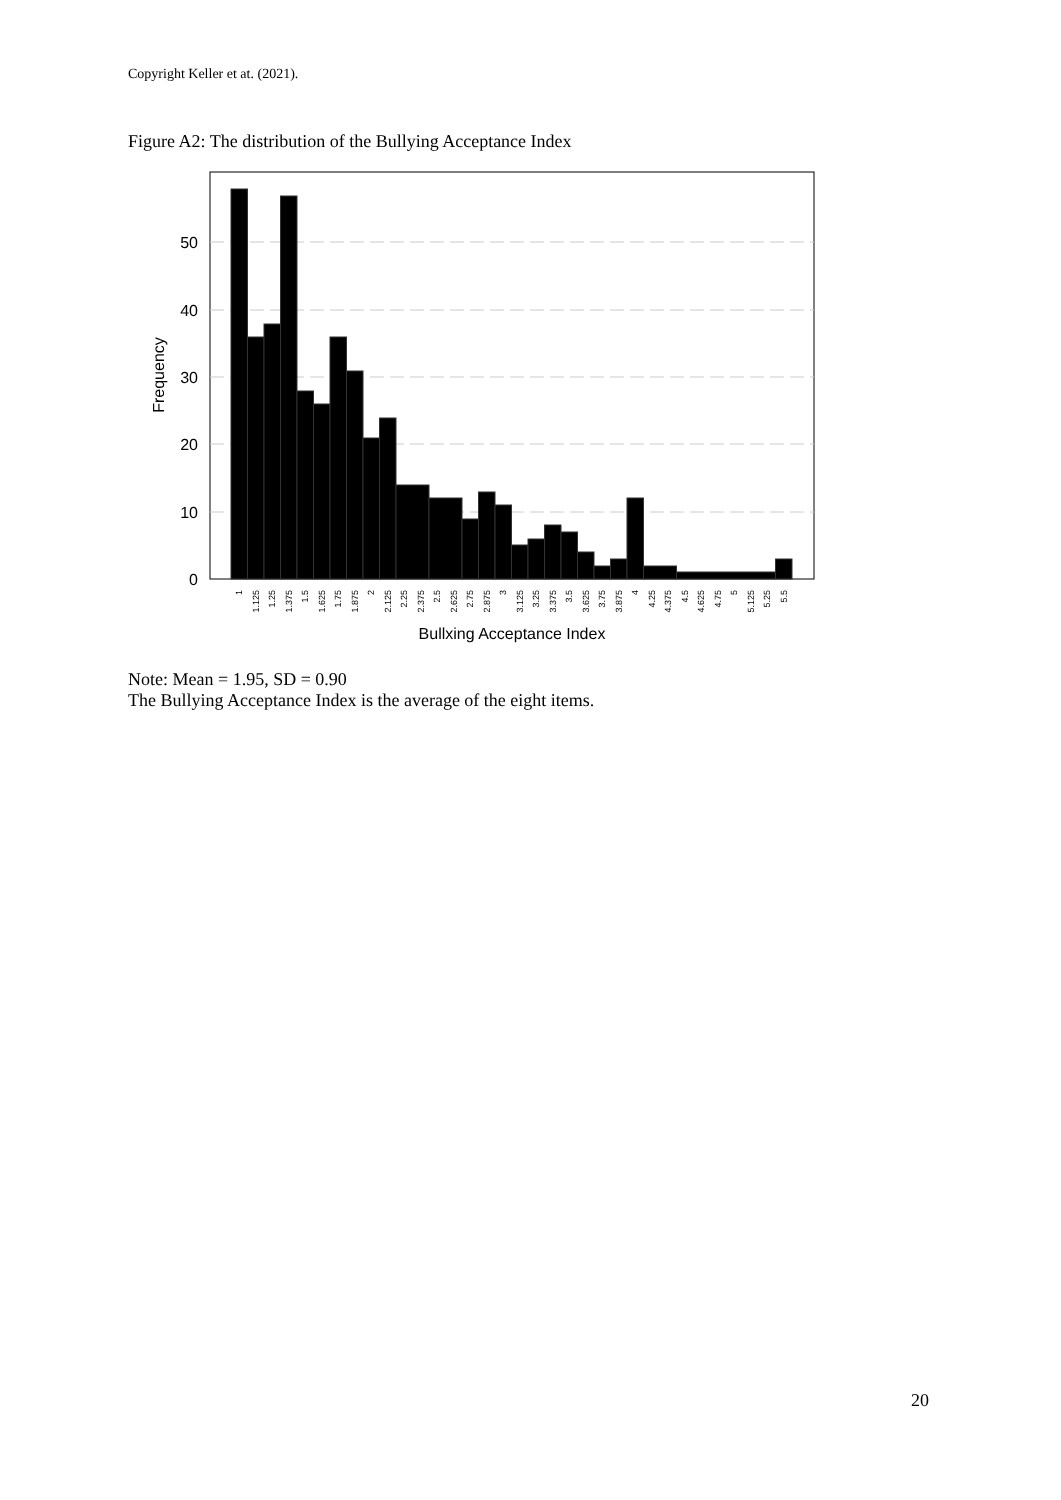Copyright Keller et at. (2021).
Figure A2: The distribution of the Bullying Acceptance Index
0
10
20
30
40
50
Frequency
1
1.125
1.25
1.375
1.5
1.625
1.75
1.875
2
2.125
2.25
2.375
2.5
2.625
2.75
2.875
3
3.125
3.25
3.375
3.5
3.625
3.75
3.875
4
4.25
4.375
4.5
4.625
4.75
5
5.125
5.25
5.5
Bullxing Acceptance Index
Note: Mean = 1.95, SD = 0.90
The Bullying Acceptance Index is the average of the eight items.
20